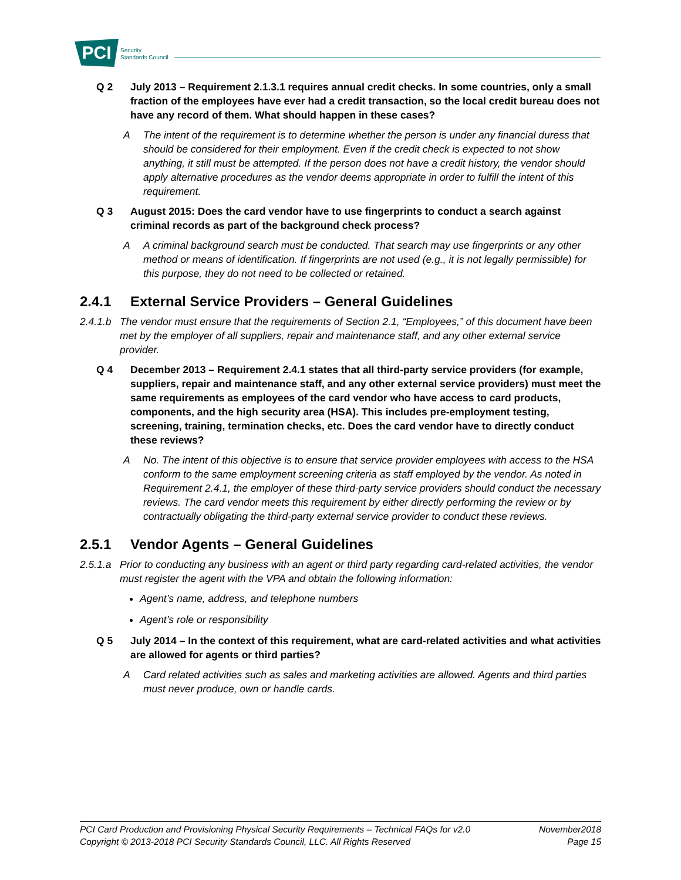PCI
Security
Standards Council
Q 2 July 2013 – Requirement 2.1.3.1 requires annual credit checks. In some countries, only a small fraction of the employees have ever had a credit transaction, so the local credit bureau does not have any record of them. What should happen in these cases?
A The intent of the requirement is to determine whether the person is under any financial duress that should be considered for their employment. Even if the credit check is expected to not show anything, it still must be attempted. If the person does not have a credit history, the vendor should apply alternative procedures as the vendor deems appropriate in order to fulfill the intent of this requirement.
Q 3 August 2015: Does the card vendor have to use fingerprints to conduct a search against criminal records as part of the background check process?
A A criminal background search must be conducted. That search may use fingerprints or any other method or means of identification. If fingerprints are not used (e.g., it is not legally permissible) for this purpose, they do not need to be collected or retained.
2.4.1 External Service Providers – General Guidelines
2.4.1.b The vendor must ensure that the requirements of Section 2.1, “Employees,” of this document have been met by the employer of all suppliers, repair and maintenance staff, and any other external service provider.
Q 4 December 2013 – Requirement 2.4.1 states that all third-party service providers (for example, suppliers, repair and maintenance staff, and any other external service providers) must meet the same requirements as employees of the card vendor who have access to card products, components, and the high security area (HSA). This includes pre-employment testing, screening, training, termination checks, etc. Does the card vendor have to directly conduct these reviews?
A No. The intent of this objective is to ensure that service provider employees with access to the HSA conform to the same employment screening criteria as staff employed by the vendor. As noted in Requirement 2.4.1, the employer of these third-party service providers should conduct the necessary reviews. The card vendor meets this requirement by either directly performing the review or by contractually obligating the third-party external service provider to conduct these reviews.
2.5.1 Vendor Agents – General Guidelines
2.5.1.a Prior to conducting any business with an agent or third party regarding card-related activities, the vendor must register the agent with the VPA and obtain the following information:
Agent’s name, address, and telephone numbers
Agent’s role or responsibility
Q 5 July 2014 – In the context of this requirement, what are card-related activities and what activities are allowed for agents or third parties?
A Card related activities such as sales and marketing activities are allowed. Agents and third parties must never produce, own or handle cards.
PCI Card Production and Provisioning Physical Security Requirements – Technical FAQs for v2.0 November2018
Copyright © 2013-2018 PCI Security Standards Council, LLC. All Rights Reserved Page 15